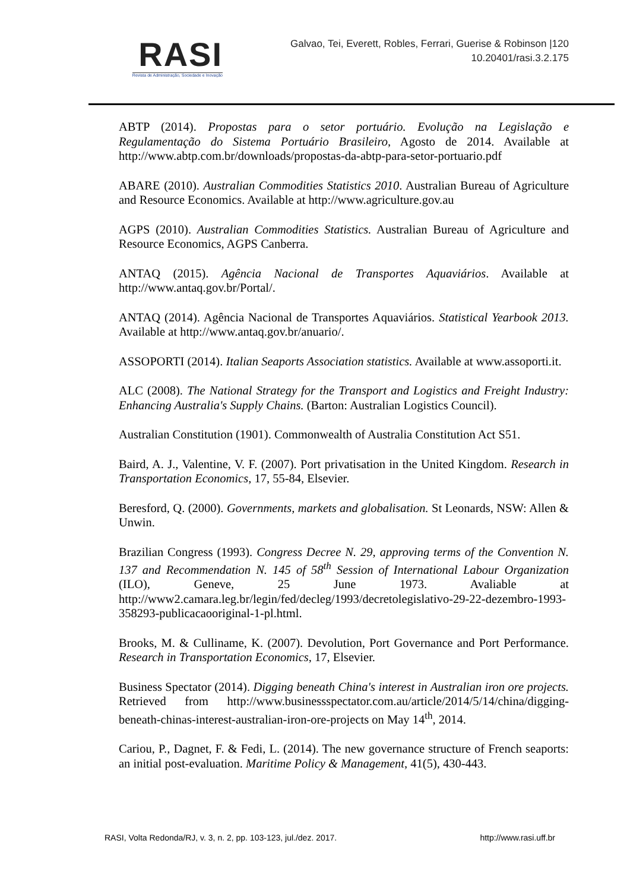RASI
Revista de Administração, Sociedade e Inovação
Galvao, Tei, Everett, Robles, Ferrari, Guerise & Robinson |120
10.20401/rasi.3.2.175
ABTP (2014). Propostas para o setor portuário. Evolução na Legislação e Regulamentação do Sistema Portuário Brasileiro, Agosto de 2014. Available at http://www.abtp.com.br/downloads/propostas-da-abtp-para-setor-portuario.pdf
ABARE (2010). Australian Commodities Statistics 2010. Australian Bureau of Agriculture and Resource Economics. Available at http://www.agriculture.gov.au
AGPS (2010). Australian Commodities Statistics. Australian Bureau of Agriculture and Resource Economics, AGPS Canberra.
ANTAQ (2015). Agência Nacional de Transportes Aquaviários. Available at http://www.antaq.gov.br/Portal/.
ANTAQ (2014). Agência Nacional de Transportes Aquaviários. Statistical Yearbook 2013. Available at http://www.antaq.gov.br/anuario/.
ASSOPORTI (2014). Italian Seaports Association statistics. Available at www.assoporti.it.
ALC (2008). The National Strategy for the Transport and Logistics and Freight Industry: Enhancing Australia's Supply Chains. (Barton: Australian Logistics Council).
Australian Constitution (1901). Commonwealth of Australia Constitution Act S51.
Baird, A. J., Valentine, V. F. (2007). Port privatisation in the United Kingdom. Research in Transportation Economics, 17, 55-84, Elsevier.
Beresford, Q. (2000). Governments, markets and globalisation. St Leonards, NSW: Allen & Unwin.
Brazilian Congress (1993). Congress Decree N. 29, approving terms of the Convention N. 137 and Recommendation N. 145 of 58<sup>th</sup> Session of International Labour Organization (ILO), Geneve, 25 June 1973. Avaliable at http://www2.camara.leg.br/legin/fed/decleg/1993/decretolegislativo-29-22-dezembro-1993-358293-publicacaooriginal-1-pl.html.
Brooks, M. & Culliname, K. (2007). Devolution, Port Governance and Port Performance. Research in Transportation Economics, 17, Elsevier.
Business Spectator (2014). Digging beneath China's interest in Australian iron ore projects. Retrieved from http://www.businessspectator.com.au/article/2014/5/14/china/digging-beneath-chinas-interest-australian-iron-ore-projects on May 14<sup>th</sup>, 2014.
Cariou, P., Dagnet, F. & Fedi, L. (2014). The new governance structure of French seaports: an initial post-evaluation. Maritime Policy & Management, 41(5), 430-443.
RASI, Volta Redonda/RJ, v. 3, n. 2, pp. 103-123, jul./dez. 2017. http://www.rasi.uff.br